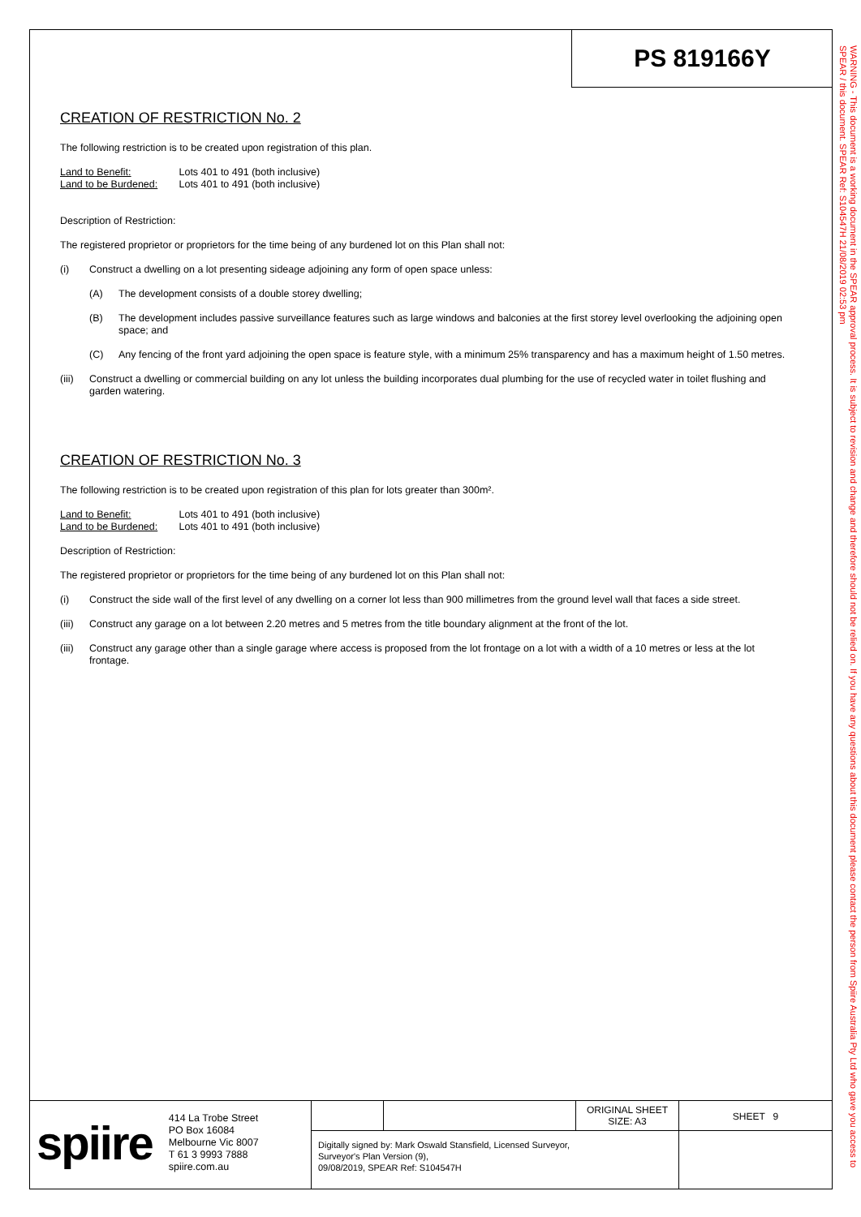PS 819166Y
CREATION OF RESTRICTION No. 2
The following restriction is to be created upon registration of this plan.
Land to Benefit: Lots 401 to 491 (both inclusive)
Land to be Burdened: Lots 401 to 491 (both inclusive)
Description of Restriction:
The registered proprietor or proprietors for the time being of any burdened lot on this Plan shall not:
(i) Construct a dwelling on a lot presenting sideage adjoining any form of open space unless:
(A) The development consists of a double storey dwelling;
(B) The development includes passive surveillance features such as large windows and balconies at the first storey level overlooking the adjoining open space; and
(C) Any fencing of the front yard adjoining the open space is feature style, with a minimum 25% transparency and has a maximum height of 1.50 metres.
(iii)
Construct a dwelling or commercial building on any lot unless the building incorporates dual plumbing for the use of recycled water in toilet flushing and garden watering.
CREATION OF RESTRICTION No. 3
The following restriction is to be created upon registration of this plan for lots greater than 300m².
Land to Benefit: Lots 401 to 491 (both inclusive)
Land to be Burdened: Lots 401 to 491 (both inclusive)
Description of Restriction:
The registered proprietor or proprietors for the time being of any burdened lot on this Plan shall not:
(i) Construct the side wall of the first level of any dwelling on a corner lot less than 900 millimetres from the ground level wall that faces a side street.
(iii)
Construct any garage on a lot between 2.20 metres and 5 metres from the title boundary alignment at the front of the lot.
(iii)
Construct any garage other than a single garage where access is proposed from the lot frontage on a lot with a width of a 10 metres or less at the lot frontage.
WARNING - This document is a working document in the SPEAR approval process. It is subject to revision and change and therefore should not be relied on. If you have any questions about this document please contact the person from Spiire Australia Pty Ltd who gave you access to SPEAR / this document. SPEAR Ref: S104547H 21/08/2019 02:53 pm
| spiire 414 La Trobe Street PO Box 16084 Melbourne Vic 8007 T 61 3 9993 7888 spiire.com.au | | | ORIGINAL SHEET SIZE: A3 | SHEET 9 |
| | Digitally signed by: Mark Oswald Stansfield, Licensed Surveyor, Surveyor's Plan Version (9), 09/08/2019, SPEAR Ref: S104547H | | | |